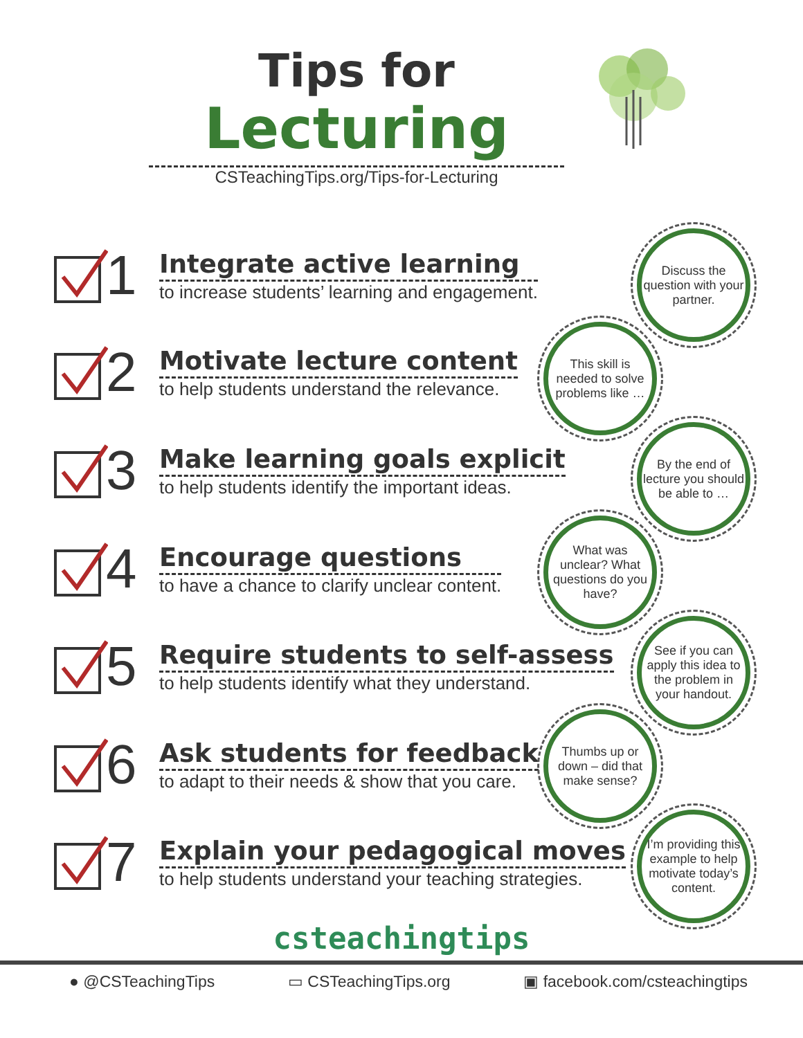Tips for
Lecturing
CSTeachingTips.org/Tips-for-Lecturing
1
Integrate active learning
to increase students’ learning and engagement.
2
Motivate lecture content
to help students understand the relevance.
3
Make learning goals explicit
to help students identify the important ideas.
4
Encourage questions
to have a chance to clarify unclear content.
5
Require students to self-assess
to help students identify what they understand.
6
Ask students for feedback
to adapt to their needs & show that you care.
7
Explain your pedagogical moves
to help students understand your teaching strategies.
Discuss the question with your partner.
This skill is needed to solve problems like …
By the end of lecture you should be able to …
What was unclear? What questions do you have?
See if you can apply this idea to the problem in your handout.
Thumbs up or down – did that make sense?
I’m providing this example to help motivate today’s content.
csteachingtips
● @CSTeachingTips ▭ CSTeachingTips.org ▣ facebook.com/csteachingtips